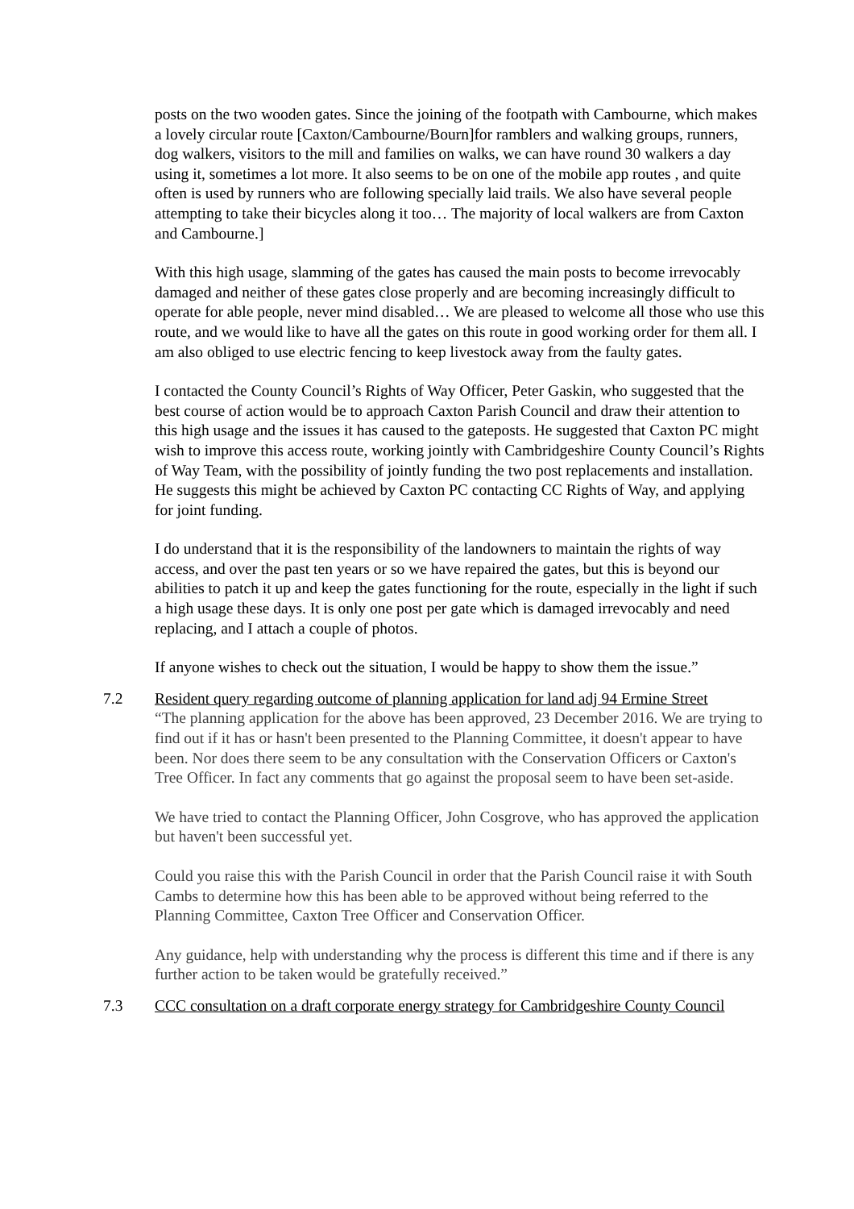posts on the two wooden gates. Since the joining of the footpath with Cambourne, which makes a lovely circular route [Caxton/Cambourne/Bourn]for ramblers and walking groups, runners, dog walkers, visitors to the mill and families on walks, we can have round 30 walkers a day using it, sometimes a lot more. It also seems to be on one of the mobile app routes , and quite often is used by runners who are following specially laid trails. We also have several people attempting to take their bicycles along it too… The majority of local walkers are from Caxton and Cambourne.]
With this high usage, slamming of the gates has caused the main posts to become irrevocably damaged and neither of these gates close properly and are becoming increasingly difficult to operate for able people, never mind disabled… We are pleased to welcome all those who use this route, and we would like to have all the gates on this route in good working order for them all. I am also obliged to use electric fencing to keep livestock away from the faulty gates.
I contacted the County Council’s Rights of Way Officer, Peter Gaskin, who suggested that the best course of action would be to approach Caxton Parish Council and draw their attention to this high usage and the issues it has caused to the gateposts. He suggested that Caxton PC might wish to improve this access route, working jointly with Cambridgeshire County Council’s Rights of Way Team, with the possibility of jointly funding the two post replacements and installation. He suggests this might be achieved by Caxton PC contacting CC Rights of Way, and applying for joint funding.
I do understand that it is the responsibility of the landowners to maintain the rights of way access, and over the past ten years or so we have repaired the gates, but this is beyond our abilities to patch it up and keep the gates functioning for the route, especially in the light if such a high usage these days. It is only one post per gate which is damaged irrevocably and need replacing, and I attach a couple of photos.
If anyone wishes to check out the situation, I would be happy to show them the issue.”
7.2 Resident query regarding outcome of planning application for land adj 94 Ermine Street
“The planning application for the above has been approved, 23 December 2016. We are trying to find out if it has or hasn't been presented to the Planning Committee, it doesn't appear to have been. Nor does there seem to be any consultation with the Conservation Officers or Caxton's Tree Officer. In fact any comments that go against the proposal seem to have been set-aside.
We have tried to contact the Planning Officer, John Cosgrove, who has approved the application but haven't been successful yet.
Could you raise this with the Parish Council in order that the Parish Council raise it with South Cambs to determine how this has been able to be approved without being referred to the Planning Committee, Caxton Tree Officer and Conservation Officer.
Any guidance, help with understanding why the process is different this time and if there is any further action to be taken would be gratefully received.”
7.3 CCC consultation on a draft corporate energy strategy for Cambridgeshire County Council